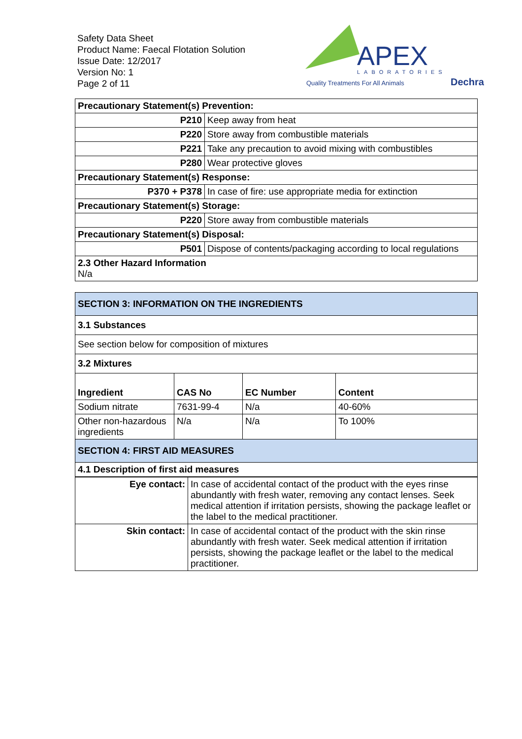Safety Data Sheet
Product Name: Faecal Flotation Solution
Issue Date: 12/2017
Version No: 1
Page 2 of 11
APEX
LABORATORIES
Quality Treatments For All Animals
Dechra
| Precautionary Statement(s) Prevention: | |
| P210 | Keep away from heat |
| P220 | Store away from combustible materials |
| P221 | Take any precaution to avoid mixing with combustibles |
| P280 | Wear protective gloves |
| Precautionary Statement(s) Response: | |
| P370 + P378 | In case of fire: use appropriate media for extinction |
| Precautionary Statement(s) Storage: | |
| P220 | Store away from combustible materials |
| Precautionary Statement(s) Disposal: | |
| P501 | Dispose of contents/packaging according to local regulations |
| 2.3 Other Hazard Information N/a | |
| SECTION 3: INFORMATION ON THE INGREDIENTS | | | |
| 3.1 Substances | | | |
| See section below for composition of mixtures | | | |
| 3.2 Mixtures | | | |
| Ingredient | CAS No | EC Number | Content |
| Sodium nitrate | 7631-99-4 | N/a | 40-60% |
| Other non-hazardous ingredients | N/a | N/a | To 100% |
| SECTION 4: FIRST AID MEASURES | | | |
| 4.1 Description of first aid measures | | | |
| Eye contact: | In case of accidental contact of the product with the eyes rinse abundantly with fresh water, removing any contact lenses. Seek medical attention if irritation persists, showing the package leaflet or the label to the medical practitioner. |
| Skin contact: | In case of accidental contact of the product with the skin rinse abundantly with fresh water. Seek medical attention if irritation persists, showing the package leaflet or the label to the medical practitioner. |